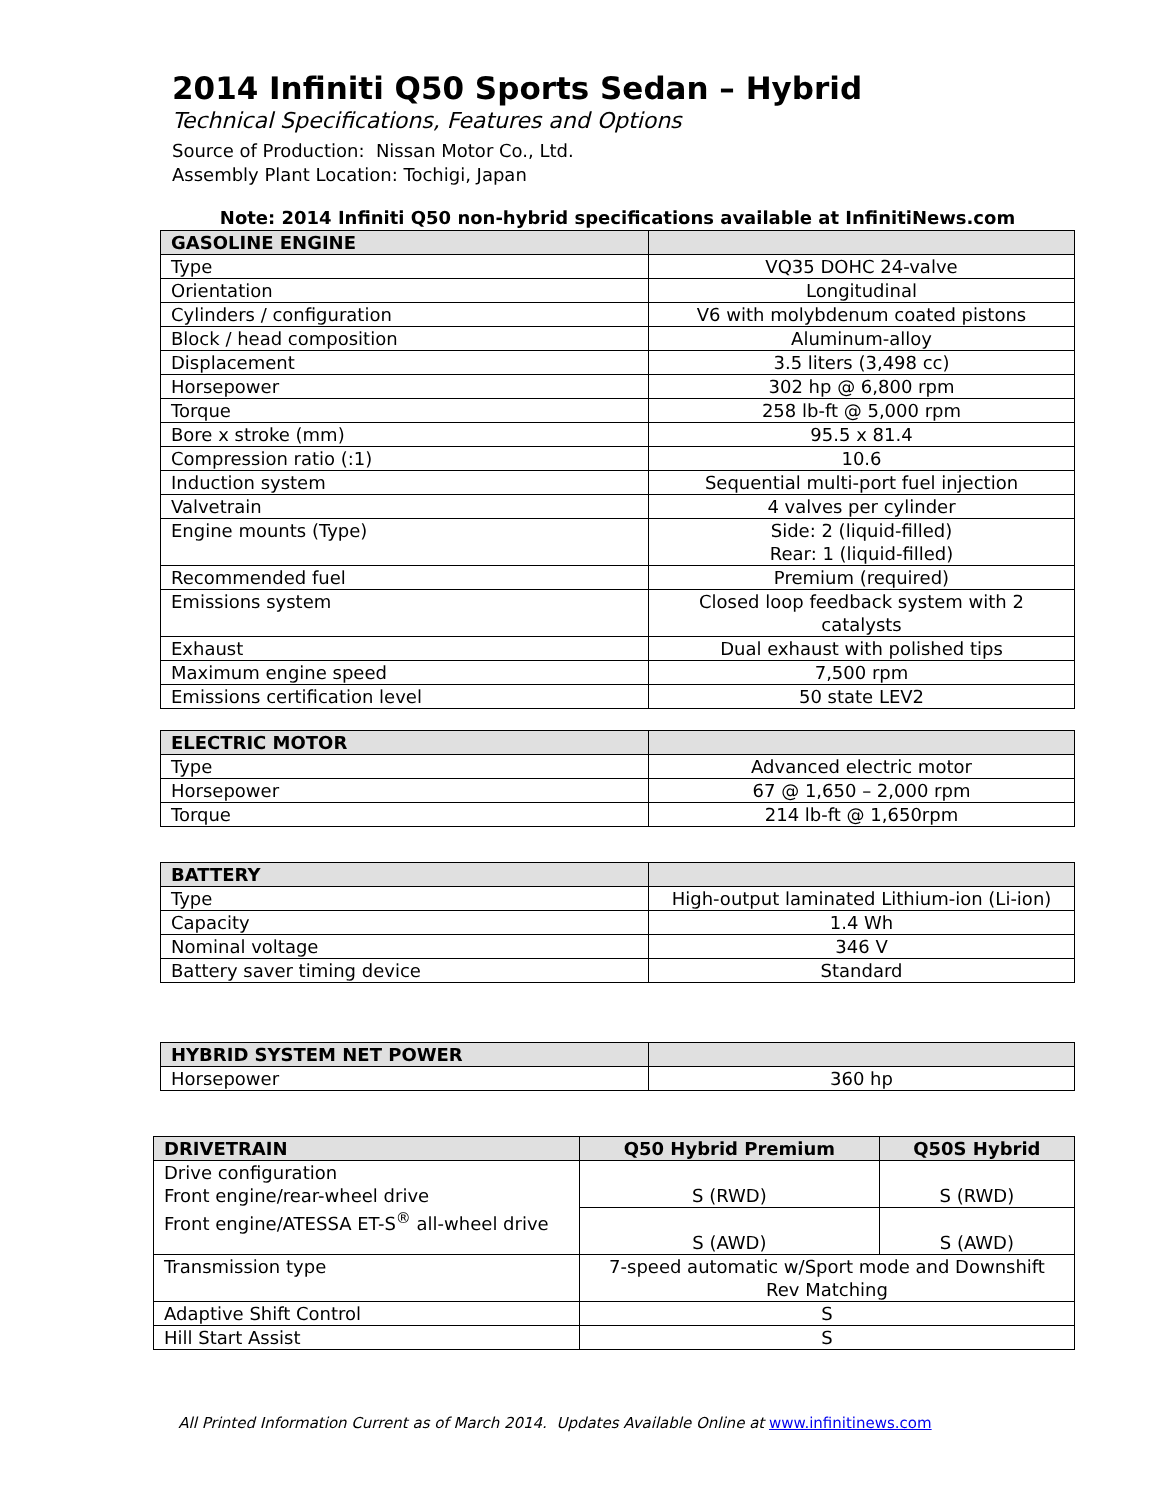2014 Infiniti Q50 Sports Sedan – Hybrid
Technical Specifications, Features and Options
Source of Production: Nissan Motor Co., Ltd.
Assembly Plant Location: Tochigi, Japan
Note: 2014 Infiniti Q50 non-hybrid specifications available at InfinitiNews.com
| GASOLINE ENGINE | |
| --- | --- |
| Type | VQ35 DOHC 24-valve |
| Orientation | Longitudinal |
| Cylinders / configuration | V6 with molybdenum coated pistons |
| Block / head composition | Aluminum-alloy |
| Displacement | 3.5 liters (3,498 cc) |
| Horsepower | 302 hp @ 6,800 rpm |
| Torque | 258 lb-ft @ 5,000 rpm |
| Bore x stroke (mm) | 95.5 x 81.4 |
| Compression ratio (:1) | 10.6 |
| Induction system | Sequential multi-port fuel injection |
| Valvetrain | 4 valves per cylinder |
| Engine mounts (Type) | Side: 2 (liquid-filled) Rear: 1 (liquid-filled) |
| Recommended fuel | Premium (required) |
| Emissions system | Closed loop feedback system with 2 catalysts |
| Exhaust | Dual exhaust with polished tips |
| Maximum engine speed | 7,500 rpm |
| Emissions certification level | 50 state LEV2 |
| ELECTRIC MOTOR | |
| --- | --- |
| Type | Advanced electric motor |
| Horsepower | 67 @ 1,650 – 2,000 rpm |
| Torque | 214 lb-ft @ 1,650rpm |
| BATTERY | |
| --- | --- |
| Type | High-output laminated Lithium-ion (Li-ion) |
| Capacity | 1.4 Wh |
| Nominal voltage | 346 V |
| Battery saver timing device | Standard |
| HYBRID SYSTEM NET POWER | |
| --- | --- |
| Horsepower | 360 hp |
| DRIVETRAIN | Q50 Hybrid Premium | Q50S Hybrid |
| --- | --- | --- |
| Drive configuration Front engine/rear-wheel drive Front engine/ATESSA ET-S<sup>®</sup> all-wheel drive | S (RWD) | S (RWD) |
| | S (AWD) | S (AWD) |
| Transmission type | 7-speed automatic w/Sport mode and Downshift Rev Matching | |
| Adaptive Shift Control | S | |
| Hill Start Assist | S | |
All Printed Information Current as of March 2014. Updates Available Online at www.infinitinews.com